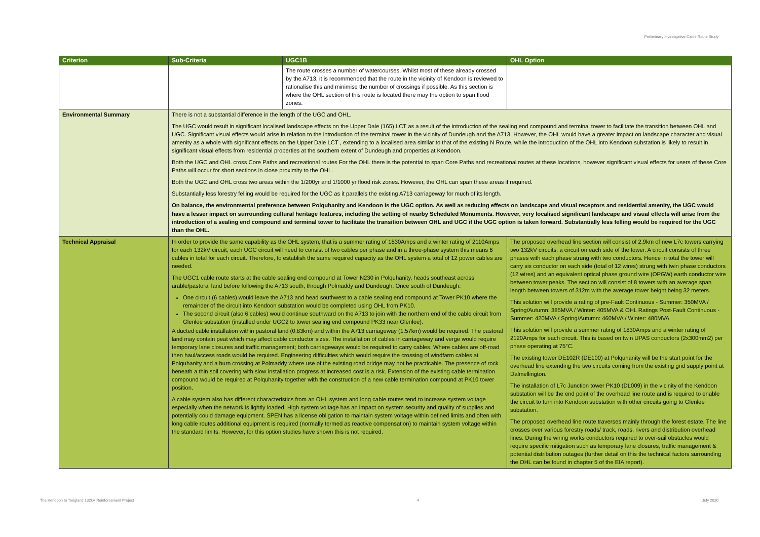Preliminary Investigative Cable Route Study
| Criterion | Sub-Criteria | UGC1B | OHL Option |
| --- | --- | --- | --- |
| | | The route crosses a number of watercourses. Whilst most of these already crossed by the A713, it is recommended that the route in the vicinity of Kendoon is reviewed to rationalise this and minimise the number of crossings if possible. As this section is where the OHL section of this route is located there may the option to span flood zones. | |
| Environmental Summary | There is not a substantial difference in the length of the UGC and OHL. The UGC would result in significant localised landscape effects on the Upper Dale (165) LCT as a result of the introduction of the sealing end compound and terminal tower to facilitate the transition between OHL and UGC. Significant visual effects would arise in relation to the introduction of the terminal tower in the vicinity of Dundeugh and the A713. However, the OHL would have a greater impact on landscape character and visual amenity as a whole with significant effects on the Upper Dale LCT , extending to a localised area similar to that of the existing N Route, while the introduction of the OHL into Kendoon substation is likely to result in significant visual effects from residential properties at the southern extent of Dundeugh and properties at Kendoon. Both the UGC and OHL cross Core Paths and recreational routes For the OHL there is the potential to span Core Paths and recreational routes at these locations, however significant visual effects for users of these Core Paths will occur for short sections in close proximity to the OHL. Both the UGC and OHL cross two areas within the 1/200yr and 1/1000 yr flood risk zones. However, the OHL can span these areas if required. Substantially less forestry felling would be required for the UGC as it parallels the existing A713 carriageway for much of its length. On balance, the environmental preference between Polquhanity and Kendoon is the UGC option. As well as reducing effects on landscape and visual receptors and residential amenity, the UGC would have a lesser impact on surrounding cultural heritage features, including the setting of nearby Scheduled Monuments. However, very localised significant landscape and visual effects will arise from the introduction of a sealing end compound and terminal tower to facilitate the transition between OHL and UGC if the UGC option is taken forward. Substantially less felling would be required for the UGC than the OHL. | | |
| Technical Appraisal | In order to provide the same capability as the OHL system, that is a summer rating of 1830Amps and a winter rating of 2110Amps for each 132kV circuit, each UGC circuit will need to consist of two cables per phase and in a three-phase system this means 6 cables in total for each circuit. Therefore, to establish the same required capacity as the OHL system a total of 12 power cables are needed. The UGC1 cable route starts at the cable sealing end compound at Tower N230 in Polquhanity, heads southeast across arable/pastoral land before following the A713 south, through Polmaddy and Dundeugh. Once south of Dundeugh: One circuit (6 cables) would leave the A713 and head southwest to a cable sealing end compound at Tower PK10 where the remainder of the circuit into Kendoon substation would be completed using OHL from PK10. The second circuit (also 6 cables) would continue southward on the A713 to join with the northern end of the cable circuit from Glenlee substation (installed under UGC2 to tower sealing end compound PK33 near Glenlee). A ducted cable installation within pastoral land (0.83km) and within the A713 carriageway (1.57km) would be required. The pastoral land may contain peat which may affect cable conductor sizes. The installation of cables in carriageway and verge would require temporary lane closures and traffic management; both carriageways would be required to carry cables. Where cables are off-road then haul/access roads would be required. Engineering difficulties which would require the crossing of windfarm cables at Polquhanity and a burn crossing at Polmaddy where use of the existing road bridge may not be practicable. The presence of rock beneath a thin soil covering with slow installation progress at increased cost is a risk. Extension of the existing cable termination compound would be required at Polquhanity together with the construction of a new cable termination compound at PK10 tower position. A cable system also has different characteristics from an OHL system and long cable routes tend to increase system voltage especially when the network is lightly loaded. High system voltage has an impact on system security and quality of supplies and potentially could damage equipment. SPEN has a license obligation to maintain system voltage within defined limits and often with long cable routes additional equipment is required (normally termed as reactive compensation) to maintain system voltage within the standard limits. However, for this option studies have shown this is not required. | | The proposed overhead line section will consist of 2.9km of new L7c towers carrying two 132kV circuits, a circuit on each side of the tower. A circuit consists of three phases with each phase strung with two conductors. Hence in total the tower will carry six conductor on each side (total of 12 wires) strung with twin phase conductors (12 wires) and an equivalent optical phase ground wire (OPGW) earth conductor wire between tower peaks. The section will consist of 8 towers with an average span length between towers of 312m with the average tower height being 32 meters. This solution will provide a rating of pre-Fault Continuous - Summer: 350MVA / Spring/Autumn: 385MVA / Winter: 405MVA & OHL Ratings Post-Fault Continuous - Summer: 420MVA / Spring/Autumn: 460MVA / Winter: 480MVA This solution will provide a summer rating of 1830Amps and a winter rating of 2120Amps for each circuit. This is based on twin UPAS conductors (2x300mm2) per phase operating at 75°C. The existing tower DE102R (DE100) at Polquhanity will be the start point for the overhead line extending the two circuits coming from the existing grid supply point at Dalmellington. The installation of L7c Junction tower PK10 (DL009) in the vicinity of the Kendoon substation will be the end point of the overhead line route and is required to enable the circuit to turn into Kendoon substation with other circuits going to Glenlee substation. The proposed overhead line route traverses mainly through the forest estate. The line crosses over various forestry roads/ track, roads, rivers and distribution overhead lines. During the wiring works conductors required to over-sail obstacles would require specific mitigation such as temporary lane closures, traffic management & potential distribution outages (further detail on this the technical factors surrounding the OHL can be found in chapter 5 of the EIA report). |
The Kendoon to Tongland 132kV Reinforcement Project 4 July 2020